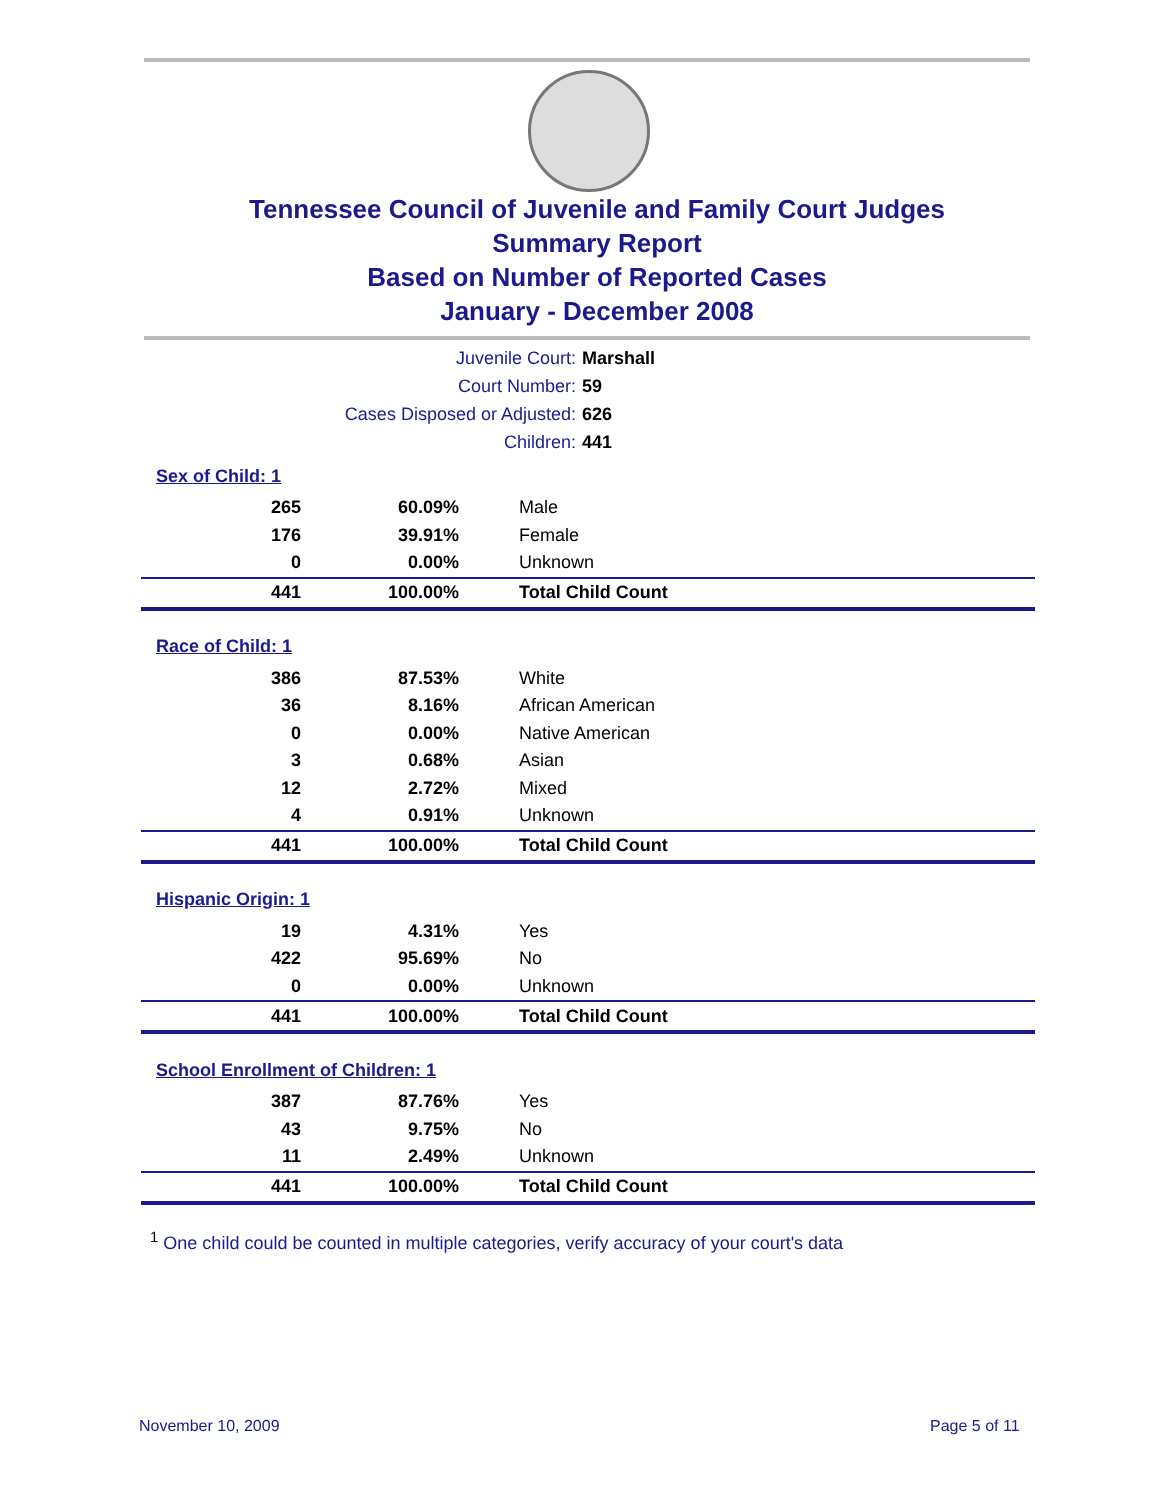Tennessee Council of Juvenile and Family Court Judges
Summary Report
Based on Number of Reported Cases
January - December 2008
Juvenile Court: Marshall
Court Number: 59
Cases Disposed or Adjusted: 626
Children: 441
| Sex of Child: 1 | | |
| 265 | 60.09% | Male |
| 176 | 39.91% | Female |
| 0 | 0.00% | Unknown |
| 441 | 100.00% | Total Child Count |
| Race of Child: 1 | | |
| 386 | 87.53% | White |
| 36 | 8.16% | African American |
| 0 | 0.00% | Native American |
| 3 | 0.68% | Asian |
| 12 | 2.72% | Mixed |
| 4 | 0.91% | Unknown |
| 441 | 100.00% | Total Child Count |
| Hispanic Origin: 1 | | |
| 19 | 4.31% | Yes |
| 422 | 95.69% | No |
| 0 | 0.00% | Unknown |
| 441 | 100.00% | Total Child Count |
| School Enrollment of Children: 1 | | |
| 387 | 87.76% | Yes |
| 43 | 9.75% | No |
| 11 | 2.49% | Unknown |
| 441 | 100.00% | Total Child Count |
<sup>1</sup> One child could be counted in multiple categories, verify accuracy of your court's data
November 10, 2009 Page 5 of 11